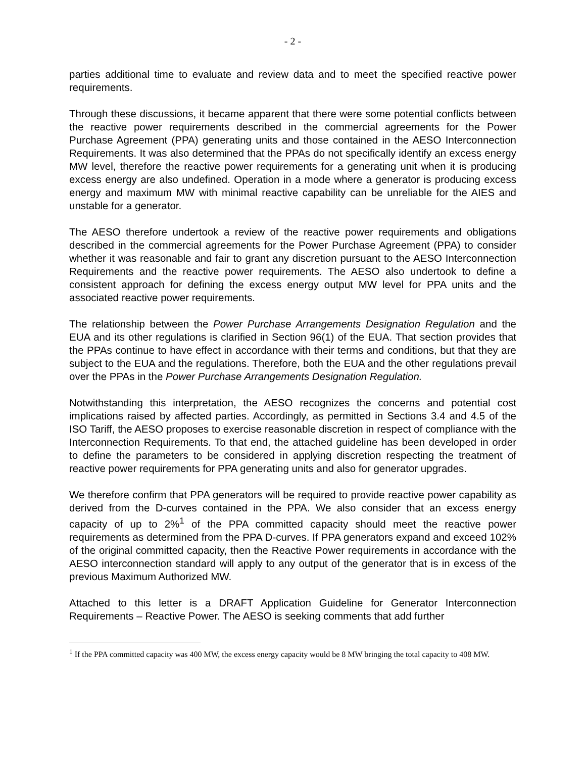- 2 -
parties additional time to evaluate and review data and to meet the specified reactive power requirements.
Through these discussions, it became apparent that there were some potential conflicts between the reactive power requirements described in the commercial agreements for the Power Purchase Agreement (PPA) generating units and those contained in the AESO Interconnection Requirements. It was also determined that the PPAs do not specifically identify an excess energy MW level, therefore the reactive power requirements for a generating unit when it is producing excess energy are also undefined. Operation in a mode where a generator is producing excess energy and maximum MW with minimal reactive capability can be unreliable for the AIES and unstable for a generator.
The AESO therefore undertook a review of the reactive power requirements and obligations described in the commercial agreements for the Power Purchase Agreement (PPA) to consider whether it was reasonable and fair to grant any discretion pursuant to the AESO Interconnection Requirements and the reactive power requirements. The AESO also undertook to define a consistent approach for defining the excess energy output MW level for PPA units and the associated reactive power requirements.
The relationship between the Power Purchase Arrangements Designation Regulation and the EUA and its other regulations is clarified in Section 96(1) of the EUA. That section provides that the PPAs continue to have effect in accordance with their terms and conditions, but that they are subject to the EUA and the regulations. Therefore, both the EUA and the other regulations prevail over the PPAs in the Power Purchase Arrangements Designation Regulation.
Notwithstanding this interpretation, the AESO recognizes the concerns and potential cost implications raised by affected parties. Accordingly, as permitted in Sections 3.4 and 4.5 of the ISO Tariff, the AESO proposes to exercise reasonable discretion in respect of compliance with the Interconnection Requirements. To that end, the attached guideline has been developed in order to define the parameters to be considered in applying discretion respecting the treatment of reactive power requirements for PPA generating units and also for generator upgrades.
We therefore confirm that PPA generators will be required to provide reactive power capability as derived from the D-curves contained in the PPA. We also consider that an excess energy capacity of up to 2%<sup>1</sup> of the PPA committed capacity should meet the reactive power requirements as determined from the PPA D-curves. If PPA generators expand and exceed 102% of the original committed capacity, then the Reactive Power requirements in accordance with the AESO interconnection standard will apply to any output of the generator that is in excess of the previous Maximum Authorized MW.
Attached to this letter is a DRAFT Application Guideline for Generator Interconnection Requirements – Reactive Power. The AESO is seeking comments that add further
<sup>1</sup> If the PPA committed capacity was 400 MW, the excess energy capacity would be 8 MW bringing the total capacity to 408 MW.